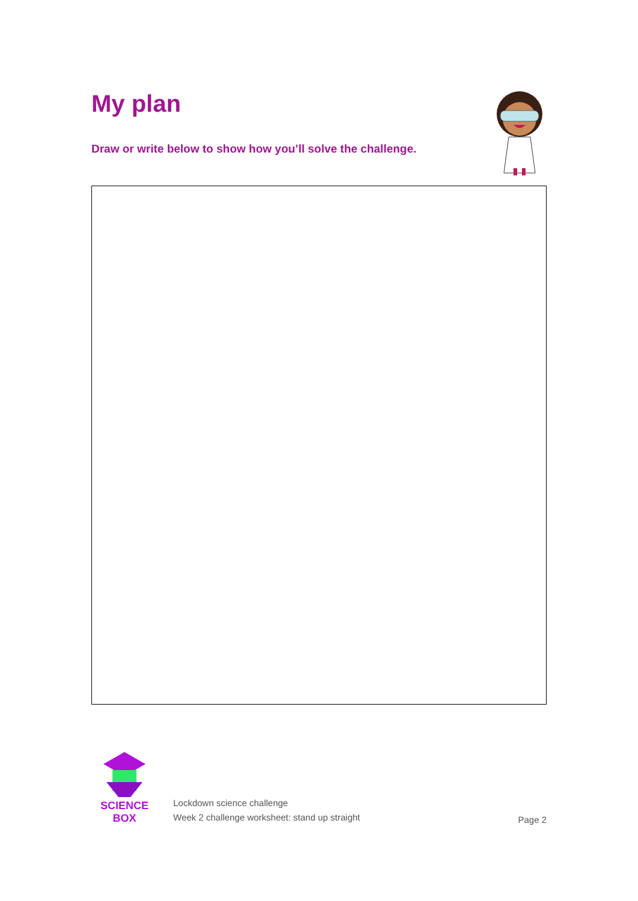My plan
Draw or write below to show how you’ll solve the challenge.
SCIENCE BOX
Lockdown science challenge
Week 2 challenge worksheet: stand up straight
Page 2